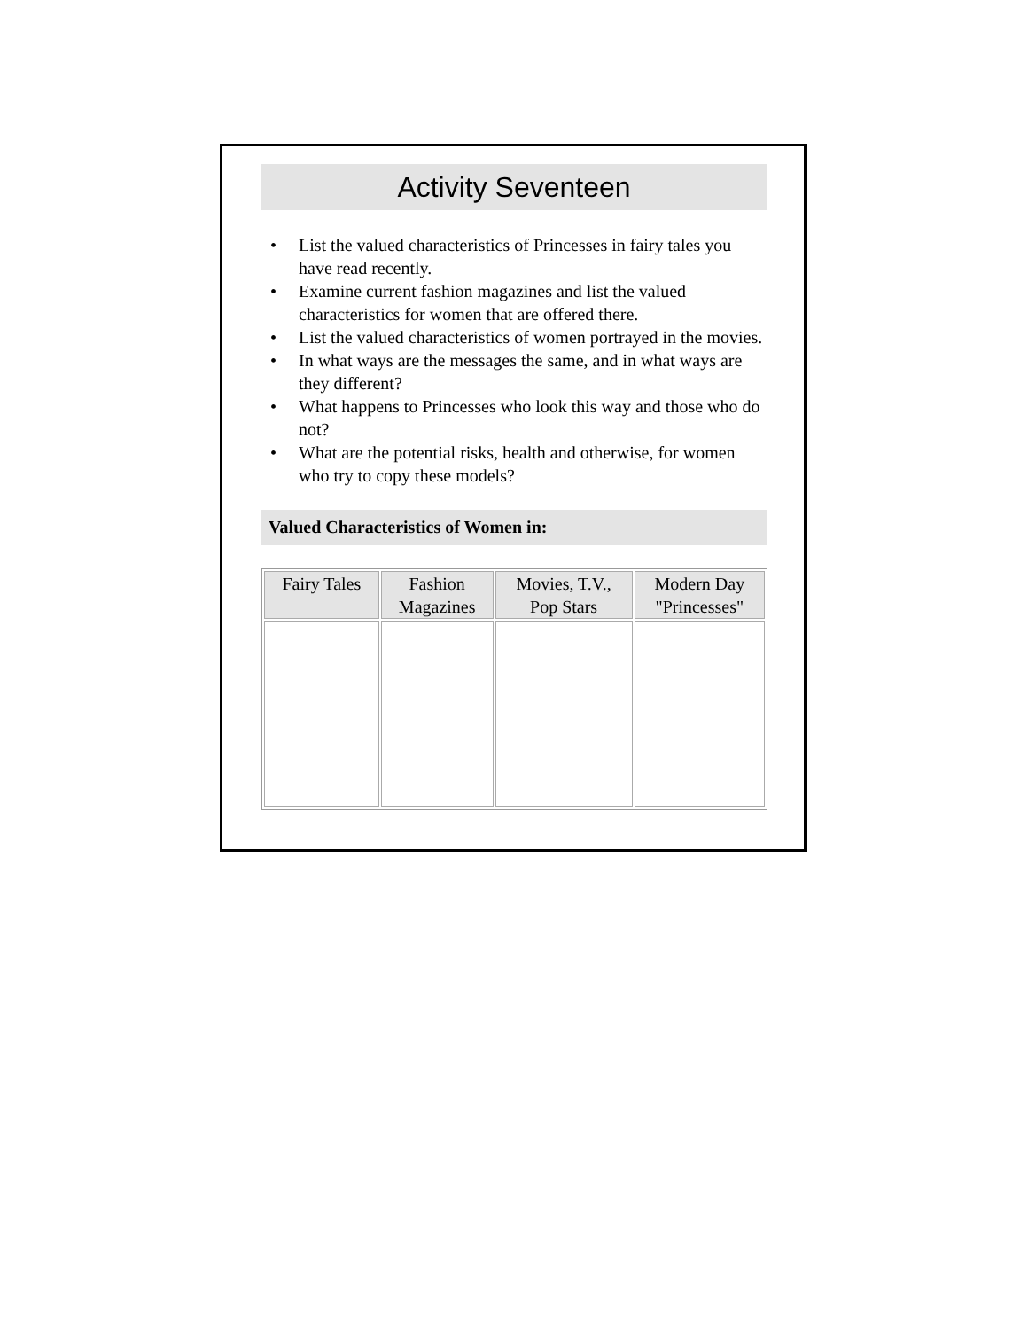Activity Seventeen
• List the valued characteristics of Princesses in fairy tales you have read recently.
• Examine current fashion magazines and list the valued characteristics for women that are offered there.
• List the valued characteristics of women portrayed in the movies.
• In what ways are the messages the same, and in what ways are they different?
• What happens to Princesses who look this way and those who do not?
• What are the potential risks, health and otherwise, for women who try to copy these models?
Valued Characteristics of Women in:
| Fairy Tales | Fashion Magazines | Movies, T.V., Pop Stars | Modern Day "Princesses" |
| --- | --- | --- | --- |